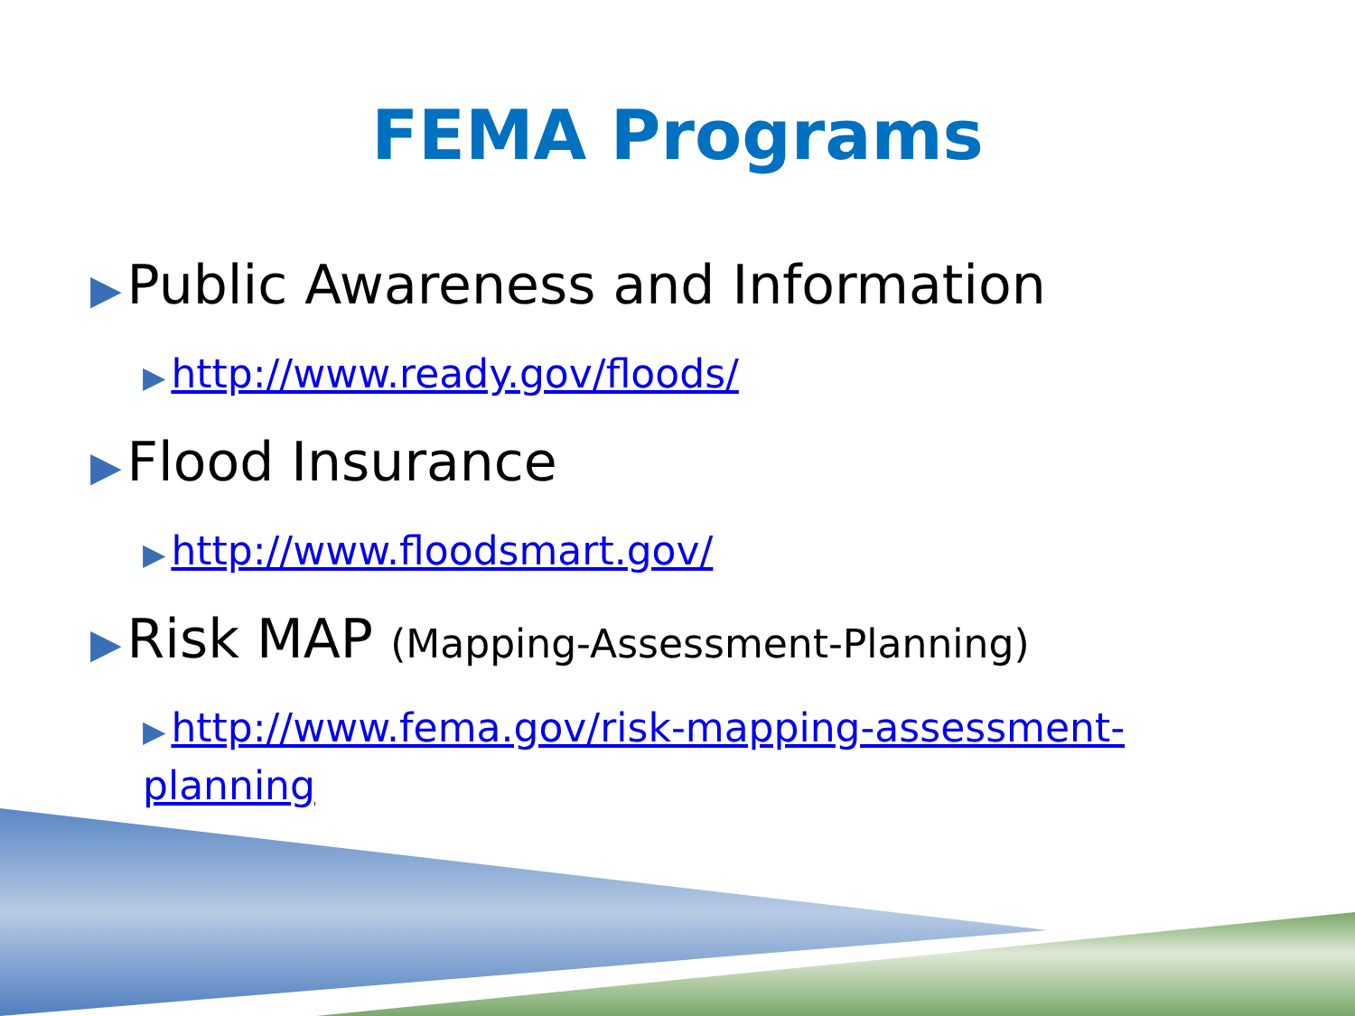FEMA Programs
▶ Public Awareness and Information
▶ http://www.ready.gov/floods/
▶ Flood Insurance
▶ http://www.floodsmart.gov/
▶ Risk MAP (Mapping-Assessment-Planning)
▶ http://www.fema.gov/risk-mapping-assessment-planning